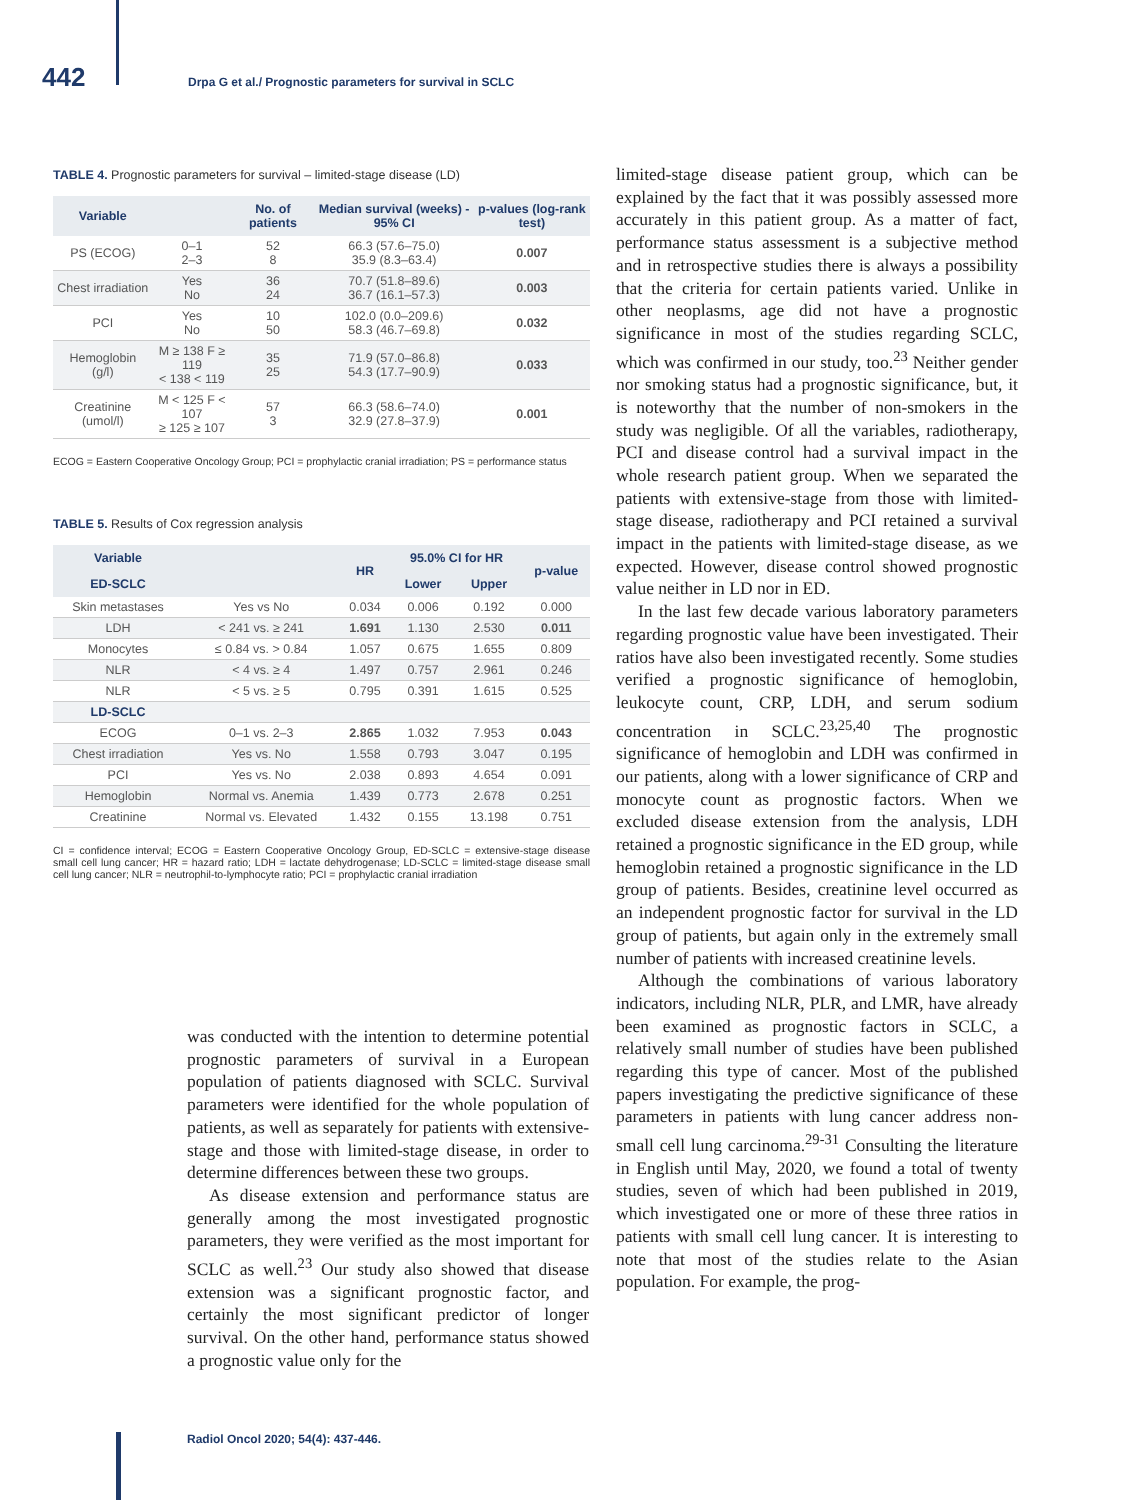442 Drpa G et al./ Prognostic parameters for survival in SCLC
TABLE 4. Prognostic parameters for survival – limited-stage disease (LD)
| Variable | | No. of patients | Median survival (weeks) - 95% CI | p-values (log-rank test) |
| --- | --- | --- | --- | --- |
| PS (ECOG) | 0–1 2–3 | 52 8 | 66.3 (57.6–75.0) 35.9 (8.3–63.4) | 0.007 |
| Chest irradiation | Yes No | 36 24 | 70.7 (51.8–89.6) 36.7 (16.1–57.3) | 0.003 |
| PCI | Yes No | 10 50 | 102.0 (0.0–209.6) 58.3 (46.7–69.8) | 0.032 |
| Hemoglobin (g/l) | M ≥ 138 F ≥ 119 < 138 < 119 | 35 25 | 71.9 (57.0–86.8) 54.3 (17.7–90.9) | 0.033 |
| Creatinine (umol/l) | M < 125 F < 107 ≥ 125 ≥ 107 | 57 3 | 66.3 (58.6–74.0) 32.9 (27.8–37.9) | 0.001 |
ECOG = Eastern Cooperative Oncology Group; PCI = prophylactic cranial irradiation; PS = performance status
TABLE 5. Results of Cox regression analysis
| Variable | | HR | 95.0% CI for HR | | p-value |
| --- | --- | --- | --- | --- | --- |
| ED-SCLC | | | Lower | Upper | |
| Skin metastases | Yes vs No | 0.034 | 0.006 | 0.192 | 0.000 |
| LDH | < 241 vs. ≥ 241 | 1.691 | 1.130 | 2.530 | 0.011 |
| Monocytes | ≤ 0.84 vs. > 0.84 | 1.057 | 0.675 | 1.655 | 0.809 |
| NLR | < 4 vs. ≥ 4 | 1.497 | 0.757 | 2.961 | 0.246 |
| NLR | < 5 vs. ≥ 5 | 0.795 | 0.391 | 1.615 | 0.525 |
| LD-SCLC | | | | | |
| ECOG | 0–1 vs. 2–3 | 2.865 | 1.032 | 7.953 | 0.043 |
| Chest irradiation | Yes vs. No | 1.558 | 0.793 | 3.047 | 0.195 |
| PCI | Yes vs. No | 2.038 | 0.893 | 4.654 | 0.091 |
| Hemoglobin | Normal vs. Anemia | 1.439 | 0.773 | 2.678 | 0.251 |
| Creatinine | Normal vs. Elevated | 1.432 | 0.155 | 13.198 | 0.751 |
CI = confidence interval; ECOG = Eastern Cooperative Oncology Group, ED-SCLC = extensive-stage disease small cell lung cancer; HR = hazard ratio; LDH = lactate dehydrogenase; LD-SCLC = limited-stage disease small cell lung cancer; NLR = neutrophil-to-lymphocyte ratio; PCI = prophylactic cranial irradiation
was conducted with the intention to determine potential prognostic parameters of survival in a European population of patients diagnosed with SCLC. Survival parameters were identified for the whole population of patients, as well as separately for patients with extensive-stage and those with limited-stage disease, in order to determine differences between these two groups.
As disease extension and performance status are generally among the most investigated prognostic parameters, they were verified as the most important for SCLC as well.<sup>23</sup> Our study also showed that disease extension was a significant prognostic factor, and certainly the most significant predictor of longer survival. On the other hand, performance status showed a prognostic value only for the
limited-stage disease patient group, which can be explained by the fact that it was possibly assessed more accurately in this patient group. As a matter of fact, performance status assessment is a subjective method and in retrospective studies there is always a possibility that the criteria for certain patients varied. Unlike in other neoplasms, age did not have a prognostic significance in most of the studies regarding SCLC, which was confirmed in our study, too.<sup>23</sup> Neither gender nor smoking status had a prognostic significance, but, it is noteworthy that the number of non-smokers in the study was negligible. Of all the variables, radiotherapy, PCI and disease control had a survival impact in the whole research patient group. When we separated the patients with extensive-stage from those with limited-stage disease, radiotherapy and PCI retained a survival impact in the patients with limited-stage disease, as we expected. However, disease control showed prognostic value neither in LD nor in ED.
In the last few decade various laboratory parameters regarding prognostic value have been investigated. Their ratios have also been investigated recently. Some studies verified a prognostic significance of hemoglobin, leukocyte count, CRP, LDH, and serum sodium concentration in SCLC.<sup>23,25,40</sup> The prognostic significance of hemoglobin and LDH was confirmed in our patients, along with a lower significance of CRP and monocyte count as prognostic factors. When we excluded disease extension from the analysis, LDH retained a prognostic significance in the ED group, while hemoglobin retained a prognostic significance in the LD group of patients. Besides, creatinine level occurred as an independent prognostic factor for survival in the LD group of patients, but again only in the extremely small number of patients with increased creatinine levels.
Although the combinations of various laboratory indicators, including NLR, PLR, and LMR, have already been examined as prognostic factors in SCLC, a relatively small number of studies have been published regarding this type of cancer. Most of the published papers investigating the predictive significance of these parameters in patients with lung cancer address non-small cell lung carcinoma.<sup>29-31</sup> Consulting the literature in English until May, 2020, we found a total of twenty studies, seven of which had been published in 2019, which investigated one or more of these three ratios in patients with small cell lung cancer. It is interesting to note that most of the studies relate to the Asian population. For example, the prog-
Radiol Oncol 2020; 54(4): 437-446.